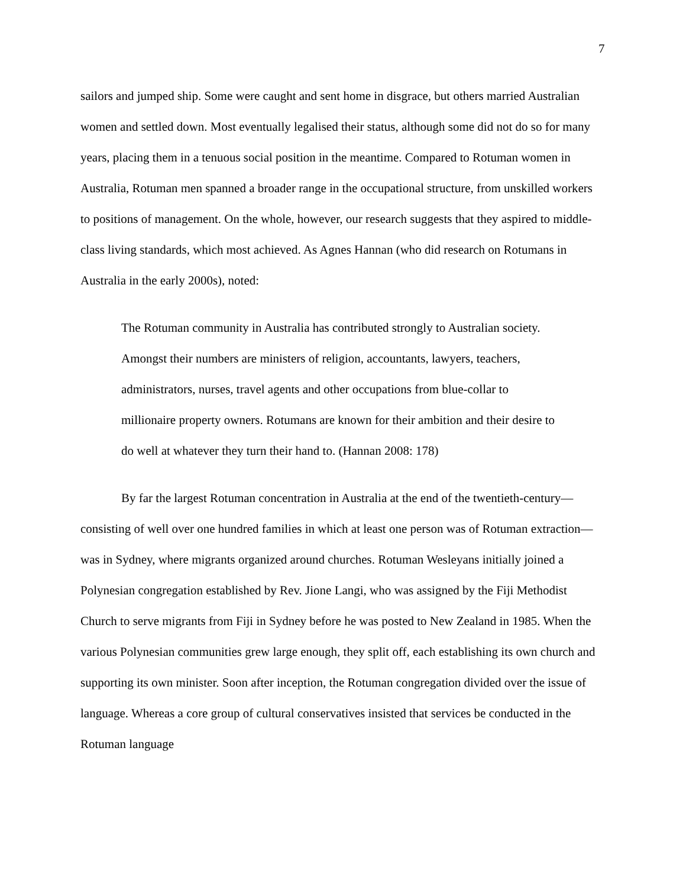7
sailors and jumped ship. Some were caught and sent home in disgrace, but others married Australian women and settled down. Most eventually legalised their status, although some did not do so for many years, placing them in a tenuous social position in the meantime. Compared to Rotuman women in Australia, Rotuman men spanned a broader range in the occupational structure, from unskilled workers to positions of management. On the whole, however, our research suggests that they aspired to middle-class living standards, which most achieved. As Agnes Hannan (who did research on Rotumans in Australia in the early 2000s), noted:
The Rotuman community in Australia has contributed strongly to Australian society. Amongst their numbers are ministers of religion, accountants, lawyers, teachers, administrators, nurses, travel agents and other occupations from blue-collar to millionaire property owners. Rotumans are known for their ambition and their desire to do well at whatever they turn their hand to. (Hannan 2008: 178)
By far the largest Rotuman concentration in Australia at the end of the twentieth-century—consisting of well over one hundred families in which at least one person was of Rotuman extraction—was in Sydney, where migrants organized around churches. Rotuman Wesleyans initially joined a Polynesian congregation established by Rev. Jione Langi, who was assigned by the Fiji Methodist Church to serve migrants from Fiji in Sydney before he was posted to New Zealand in 1985. When the various Polynesian communities grew large enough, they split off, each establishing its own church and supporting its own minister. Soon after inception, the Rotuman congregation divided over the issue of language. Whereas a core group of cultural conservatives insisted that services be conducted in the Rotuman language